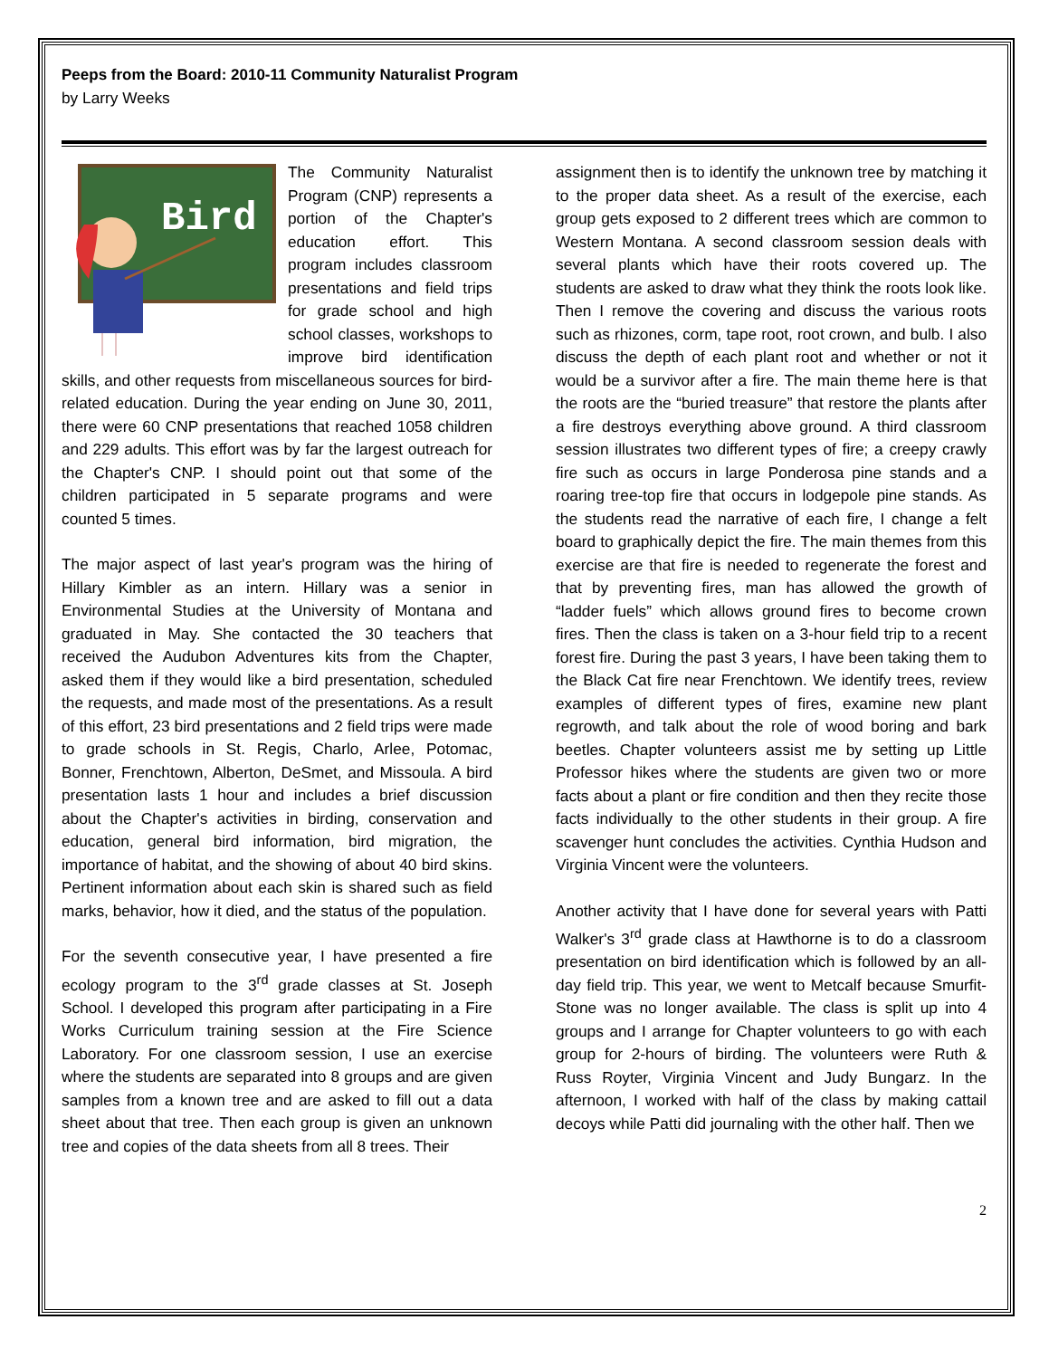Peeps from the Board: 2010-11 Community Naturalist Program
by Larry Weeks
Bird
The Community Naturalist Program (CNP) represents a portion of the Chapter's education effort. This program includes classroom presentations and field trips for grade school and high school classes, workshops to improve bird identification skills, and other requests from miscellaneous sources for bird-related education. During the year ending on June 30, 2011, there were 60 CNP presentations that reached 1058 children and 229 adults. This effort was by far the largest outreach for the Chapter's CNP. I should point out that some of the children participated in 5 separate programs and were counted 5 times.
The major aspect of last year's program was the hiring of Hillary Kimbler as an intern. Hillary was a senior in Environmental Studies at the University of Montana and graduated in May. She contacted the 30 teachers that received the Audubon Adventures kits from the Chapter, asked them if they would like a bird presentation, scheduled the requests, and made most of the presentations. As a result of this effort, 23 bird presentations and 2 field trips were made to grade schools in St. Regis, Charlo, Arlee, Potomac, Bonner, Frenchtown, Alberton, DeSmet, and Missoula. A bird presentation lasts 1 hour and includes a brief discussion about the Chapter's activities in birding, conservation and education, general bird information, bird migration, the importance of habitat, and the showing of about 40 bird skins. Pertinent information about each skin is shared such as field marks, behavior, how it died, and the status of the population.
For the seventh consecutive year, I have presented a fire ecology program to the 3<sup>rd</sup> grade classes at St. Joseph School. I developed this program after participating in a Fire Works Curriculum training session at the Fire Science Laboratory. For one classroom session, I use an exercise where the students are separated into 8 groups and are given samples from a known tree and are asked to fill out a data sheet about that tree. Then each group is given an unknown tree and copies of the data sheets from all 8 trees. Their
assignment then is to identify the unknown tree by matching it to the proper data sheet. As a result of the exercise, each group gets exposed to 2 different trees which are common to Western Montana. A second classroom session deals with several plants which have their roots covered up. The students are asked to draw what they think the roots look like. Then I remove the covering and discuss the various roots such as rhizones, corm, tape root, root crown, and bulb. I also discuss the depth of each plant root and whether or not it would be a survivor after a fire. The main theme here is that the roots are the “buried treasure” that restore the plants after a fire destroys everything above ground. A third classroom session illustrates two different types of fire; a creepy crawly fire such as occurs in large Ponderosa pine stands and a roaring tree-top fire that occurs in lodgepole pine stands. As the students read the narrative of each fire, I change a felt board to graphically depict the fire. The main themes from this exercise are that fire is needed to regenerate the forest and that by preventing fires, man has allowed the growth of “ladder fuels” which allows ground fires to become crown fires. Then the class is taken on a 3-hour field trip to a recent forest fire. During the past 3 years, I have been taking them to the Black Cat fire near Frenchtown. We identify trees, review examples of different types of fires, examine new plant regrowth, and talk about the role of wood boring and bark beetles. Chapter volunteers assist me by setting up Little Professor hikes where the students are given two or more facts about a plant or fire condition and then they recite those facts individually to the other students in their group. A fire scavenger hunt concludes the activities. Cynthia Hudson and Virginia Vincent were the volunteers.
Another activity that I have done for several years with Patti Walker's 3<sup>rd</sup> grade class at Hawthorne is to do a classroom presentation on bird identification which is followed by an all-day field trip. This year, we went to Metcalf because Smurfit-Stone was no longer available. The class is split up into 4 groups and I arrange for Chapter volunteers to go with each group for 2-hours of birding. The volunteers were Ruth & Russ Royter, Virginia Vincent and Judy Bungarz. In the afternoon, I worked with half of the class by making cattail decoys while Patti did journaling with the other half. Then we
2